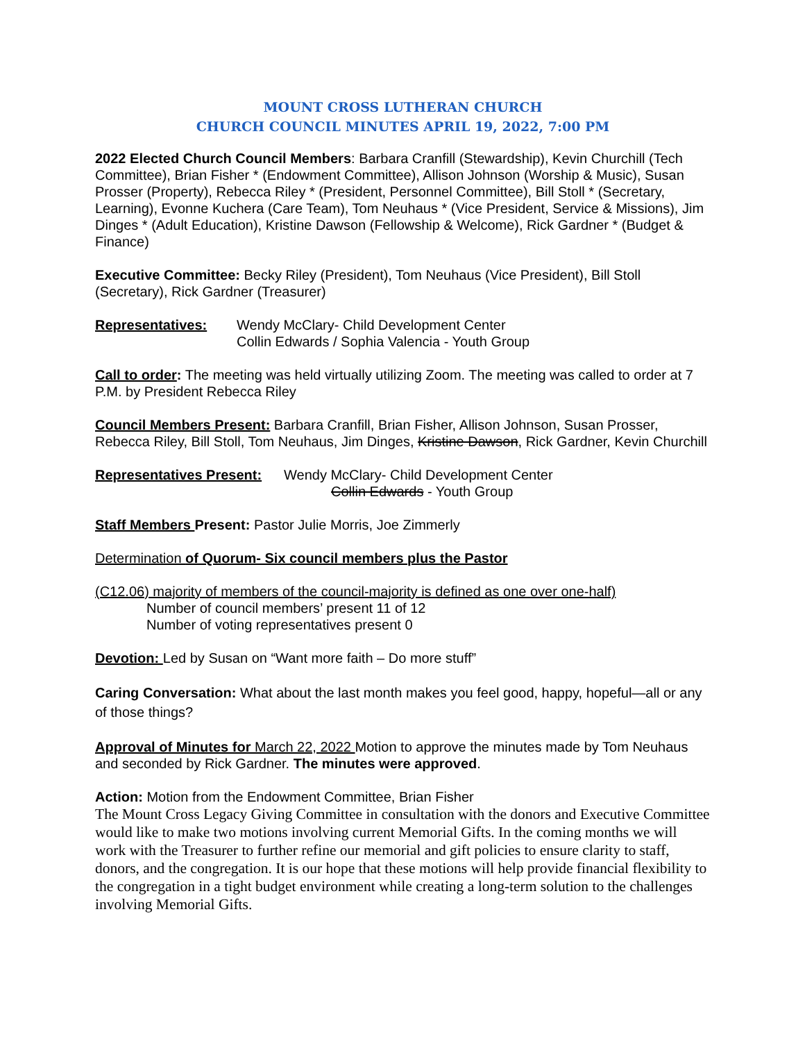MOUNT CROSS LUTHERAN CHURCH
CHURCH COUNCIL MINUTES APRIL 19, 2022, 7:00 PM
2022 Elected Church Council Members: Barbara Cranfill (Stewardship), Kevin Churchill (Tech Committee), Brian Fisher * (Endowment Committee), Allison Johnson (Worship & Music), Susan Prosser (Property), Rebecca Riley * (President, Personnel Committee), Bill Stoll * (Secretary, Learning), Evonne Kuchera (Care Team), Tom Neuhaus * (Vice President, Service & Missions), Jim Dinges * (Adult Education), Kristine Dawson (Fellowship & Welcome), Rick Gardner * (Budget & Finance)
Executive Committee: Becky Riley (President), Tom Neuhaus (Vice President), Bill Stoll (Secretary), Rick Gardner (Treasurer)
Representatives: Wendy McClary- Child Development Center
Collin Edwards / Sophia Valencia - Youth Group
Call to order: The meeting was held virtually utilizing Zoom. The meeting was called to order at 7 P.M. by President Rebecca Riley
Council Members Present: Barbara Cranfill, Brian Fisher, Allison Johnson, Susan Prosser, Rebecca Riley, Bill Stoll, Tom Neuhaus, Jim Dinges, Kristine Dawson, Rick Gardner, Kevin Churchill
Representatives Present:
Wendy McClary- Child Development Center
Collin Edwards - Youth Group
Staff Members Present: Pastor Julie Morris, Joe Zimmerly
Determination of Quorum- Six council members plus the Pastor
(C12.06) majority of members of the council-majority is defined as one over one-half)
Number of council members’ present 11 of 12
Number of voting representatives present 0
Devotion: Led by Susan on “Want more faith – Do more stuff”
Caring Conversation: What about the last month makes you feel good, happy, hopeful—all or any of those things?
Approval of Minutes for March 22, 2022 Motion to approve the minutes made by Tom Neuhaus and seconded by Rick Gardner. The minutes were approved.
Action: Motion from the Endowment Committee, Brian Fisher
The Mount Cross Legacy Giving Committee in consultation with the donors and Executive Committee would like to make two motions involving current Memorial Gifts. In the coming months we will work with the Treasurer to further refine our memorial and gift policies to ensure clarity to staff, donors, and the congregation. It is our hope that these motions will help provide financial flexibility to the congregation in a tight budget environment while creating a long-term solution to the challenges involving Memorial Gifts.